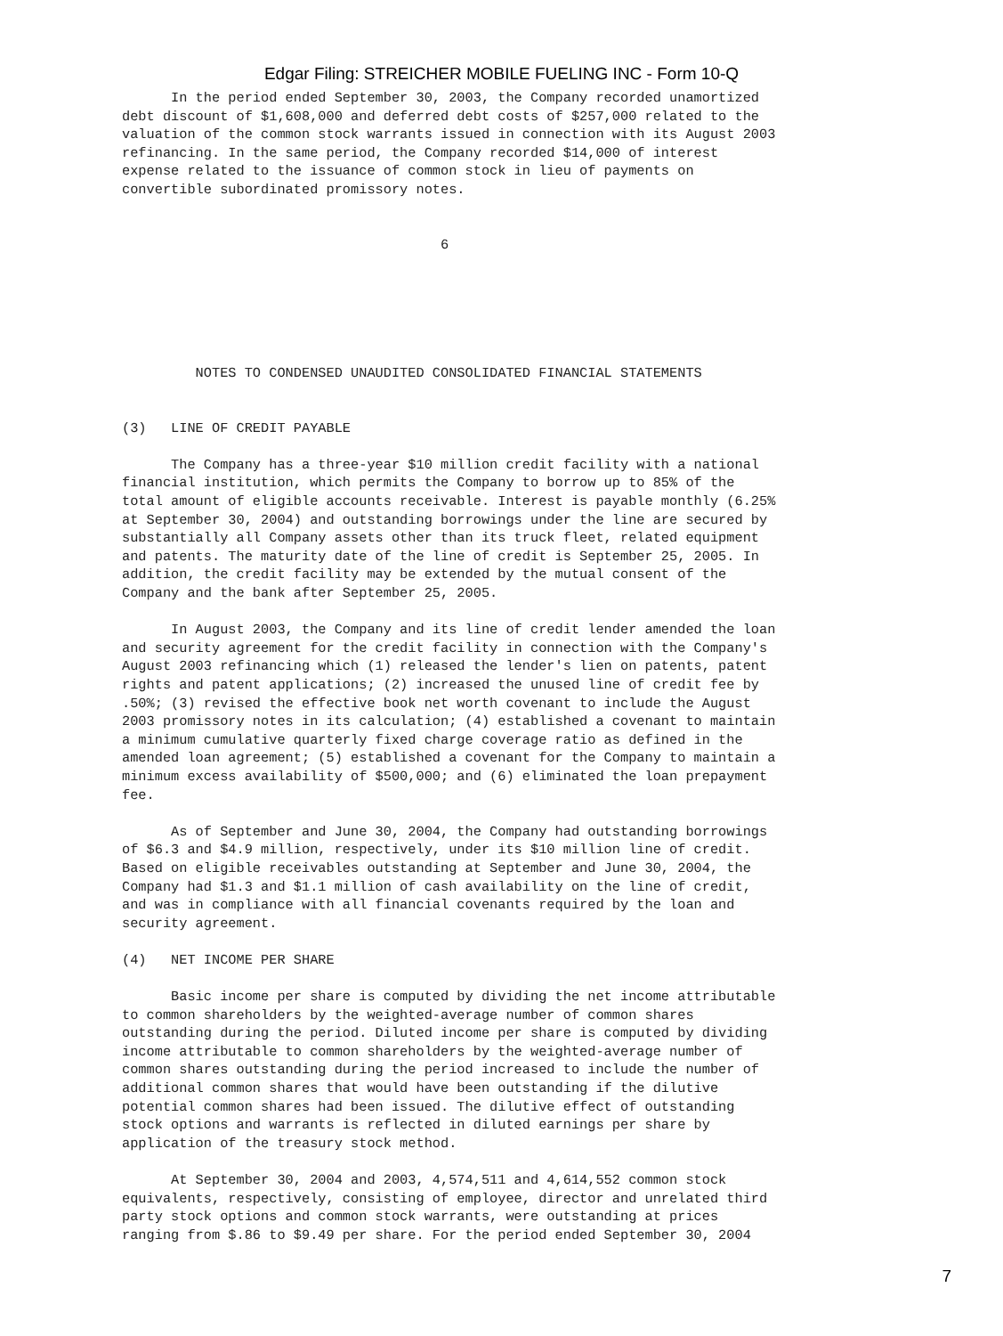Edgar Filing: STREICHER MOBILE FUELING INC - Form 10-Q
      In the period ended September 30, 2003, the Company recorded unamortized
debt discount of $1,608,000 and deferred debt costs of $257,000 related to the
valuation of the common stock warrants issued in connection with its August 2003
refinancing. In the same period, the Company recorded $14,000 of interest
expense related to the issuance of common stock in lieu of payments on
convertible subordinated promissory notes.


                                       6






         NOTES TO CONDENSED UNAUDITED CONSOLIDATED FINANCIAL STATEMENTS


(3)   LINE OF CREDIT PAYABLE

      The Company has a three-year $10 million credit facility with a national
financial institution, which permits the Company to borrow up to 85% of the
total amount of eligible accounts receivable. Interest is payable monthly (6.25%
at September 30, 2004) and outstanding borrowings under the line are secured by
substantially all Company assets other than its truck fleet, related equipment
and patents. The maturity date of the line of credit is September 25, 2005. In
addition, the credit facility may be extended by the mutual consent of the
Company and the bank after September 25, 2005.

      In August 2003, the Company and its line of credit lender amended the loan
and security agreement for the credit facility in connection with the Company's
August 2003 refinancing which (1) released the lender's lien on patents, patent
rights and patent applications; (2) increased the unused line of credit fee by
.50%; (3) revised the effective book net worth covenant to include the August
2003 promissory notes in its calculation; (4) established a covenant to maintain
a minimum cumulative quarterly fixed charge coverage ratio as defined in the
amended loan agreement; (5) established a covenant for the Company to maintain a
minimum excess availability of $500,000; and (6) eliminated the loan prepayment
fee.

      As of September and June 30, 2004, the Company had outstanding borrowings
of $6.3 and $4.9 million, respectively, under its $10 million line of credit.
Based on eligible receivables outstanding at September and June 30, 2004, the
Company had $1.3 and $1.1 million of cash availability on the line of credit,
and was in compliance with all financial covenants required by the loan and
security agreement.

(4)   NET INCOME PER SHARE

      Basic income per share is computed by dividing the net income attributable
to common shareholders by the weighted-average number of common shares
outstanding during the period. Diluted income per share is computed by dividing
income attributable to common shareholders by the weighted-average number of
common shares outstanding during the period increased to include the number of
additional common shares that would have been outstanding if the dilutive
potential common shares had been issued. The dilutive effect of outstanding
stock options and warrants is reflected in diluted earnings per share by
application of the treasury stock method.

      At September 30, 2004 and 2003, 4,574,511 and 4,614,552 common stock
equivalents, respectively, consisting of employee, director and unrelated third
party stock options and common stock warrants, were outstanding at prices
ranging from $.86 to $9.49 per share. For the period ended September 30, 2004
7